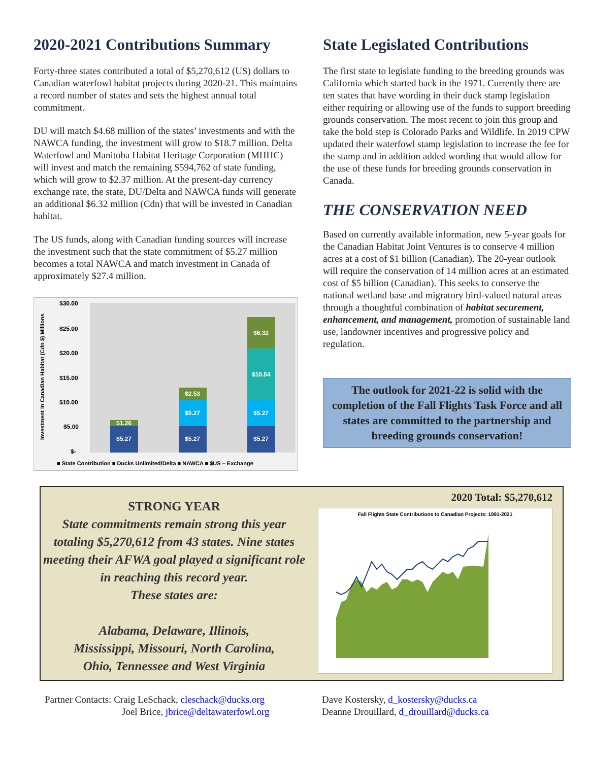2020-2021 Contributions Summary
Forty-three states contributed a total of $5,270,612 (US) dollars to Canadian waterfowl habitat projects during 2020-21. This maintains a record number of states and sets the highest annual total commitment.
DU will match $4.68 million of the states’ investments and with the NAWCA funding, the investment will grow to $18.7 million. Delta Waterfowl and Manitoba Habitat Heritage Corporation (MHHC) will invest and match the remaining $594,762 of state funding, which will grow to $2.37 million. At the present-day currency exchange rate, the state, DU/Delta and NAWCA funds will generate an additional $6.32 million (Cdn) that will be invested in Canadian habitat.
The US funds, along with Canadian funding sources will increase the investment such that the state commitment of $5.27 million becomes a total NAWCA and match investment in Canada of approximately $27.4 million.
Investment in Canadian Habitat (Cdn $) Millions
$30.00
$25.00
$20.00
$15.00
$10.00
$5.00
$-
$5.27
$1.26
$5.27
$5.27
$2.53
$5.27
$5.27
$10.54
$6.32
■ State Contribution ■ Ducks Unlimited/Delta ■ NAWCA ■ $US – Exchange
State Legislated Contributions
The first state to legislate funding to the breeding grounds was California which started back in the 1971. Currently there are ten states that have wording in their duck stamp legislation either requiring or allowing use of the funds to support breeding grounds conservation. The most recent to join this group and take the bold step is Colorado Parks and Wildlife. In 2019 CPW updated their waterfowl stamp legislation to increase the fee for the stamp and in addition added wording that would allow for the use of these funds for breeding grounds conservation in Canada.
THE CONSERVATION NEED
Based on currently available information, new 5-year goals for the Canadian Habitat Joint Ventures is to conserve 4 million acres at a cost of $1 billion (Canadian). The 20-year outlook will require the conservation of 14 million acres at an estimated cost of $5 billion (Canadian). This seeks to conserve the national wetland base and migratory bird-valued natural areas through a thoughtful combination of habitat securement, enhancement, and management, promotion of sustainable land use, landowner incentives and progressive policy and regulation.
The outlook for 2021-22 is solid with the completion of the Fall Flights Task Force and all states are committed to the partnership and breeding grounds conservation!
STRONG YEAR
State commitments remain strong this year totaling $5,270,612 from 43 states. Nine states meeting their AFWA goal played a significant role in reaching this record year.
These states are:
Alabama, Delaware, Illinois,
Mississippi, Missouri, North Carolina,
Ohio, Tennessee and West Virginia
2020 Total: $5,270,612
Fall Flights State Contributions to Canadian Projects: 1991-2021
Partner Contacts: Craig LeSchack, cleschack@ducks.org
Joel Brice, jbrice@deltawaterfowl.org
Dave Kostersky, d_kostersky@ducks.ca
Deanne Drouillard, d_drouillard@ducks.ca